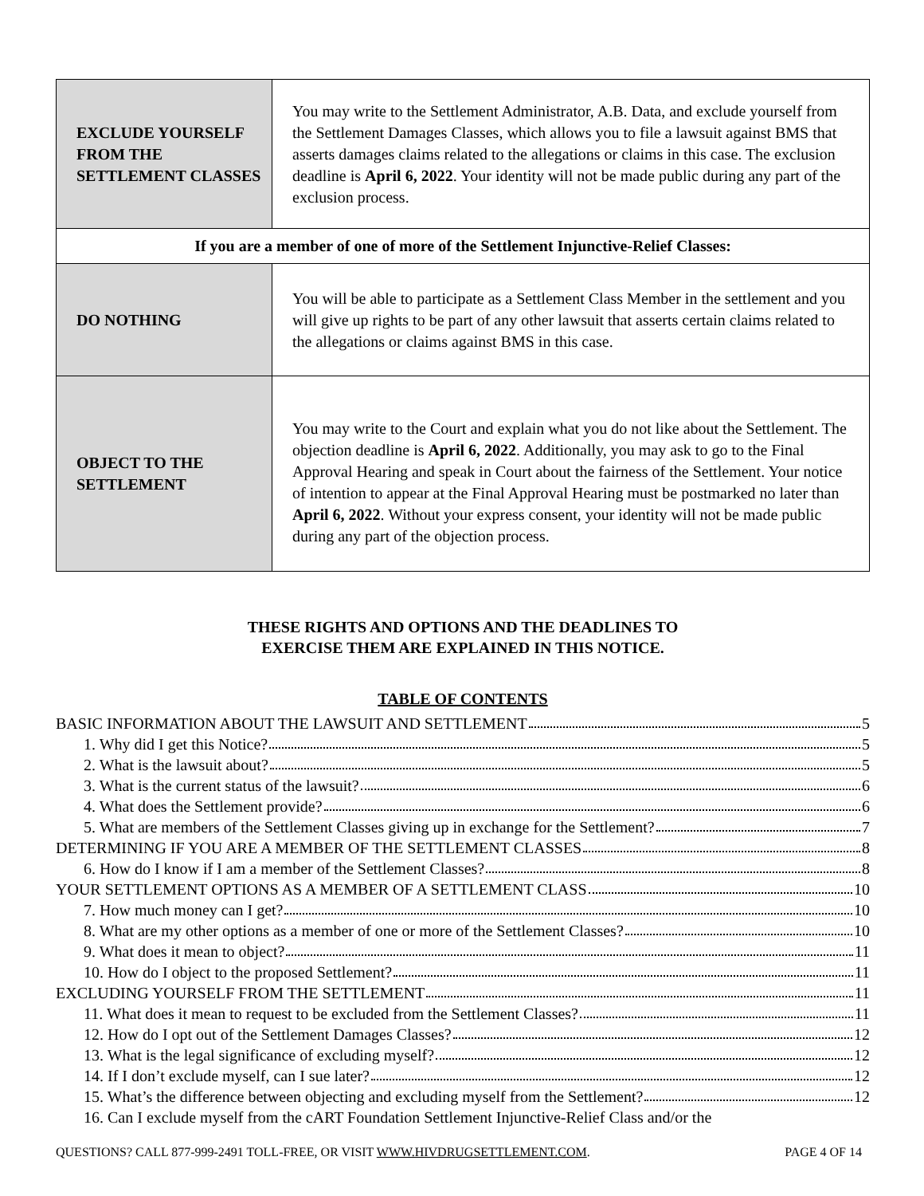| EXCLUDE YOURSELF FROM THE SETTLEMENT CLASSES | You may write to the Settlement Administrator, A.B. Data, and exclude yourself from the Settlement Damages Classes, which allows you to file a lawsuit against BMS that asserts damages claims related to the allegations or claims in this case. The exclusion deadline is April 6, 2022 . Your identity will not be made public during any part of the exclusion process. |
| If you are a member of one of more of the Settlement Injunctive-Relief Classes: | |
| DO NOTHING | You will be able to participate as a Settlement Class Member in the settlement and you will give up rights to be part of any other lawsuit that asserts certain claims related to the allegations or claims against BMS in this case. |
| OBJECT TO THE SETTLEMENT | You may write to the Court and explain what you do not like about the Settlement. The objection deadline is April 6, 2022 . Additionally, you may ask to go to the Final Approval Hearing and speak in Court about the fairness of the Settlement. Your notice of intention to appear at the Final Approval Hearing must be postmarked no later than April 6, 2022 . Without your express consent, your identity will not be made public during any part of the objection process. |
THESE RIGHTS AND OPTIONS AND THE DEADLINES TO
EXERCISE THEM ARE EXPLAINED IN THIS NOTICE.
TABLE OF CONTENTS
BASIC INFORMATION ABOUT THE LAWSUIT AND SETTLEMENT 5
1. Why did I get this Notice? 5
2. What is the lawsuit about? 5
3. What is the current status of the lawsuit? 6
4. What does the Settlement provide? 6
5. What are members of the Settlement Classes giving up in exchange for the Settlement? 7
DETERMINING IF YOU ARE A MEMBER OF THE SETTLEMENT CLASSES 8
6. How do I know if I am a member of the Settlement Classes? 8
YOUR SETTLEMENT OPTIONS AS A MEMBER OF A SETTLEMENT CLASS 10
7. How much money can I get? 10
8. What are my other options as a member of one or more of the Settlement Classes? 10
9. What does it mean to object? 11
10. How do I object to the proposed Settlement? 11
EXCLUDING YOURSELF FROM THE SETTLEMENT 11
11. What does it mean to request to be excluded from the Settlement Classes? 11
12. How do I opt out of the Settlement Damages Classes? 12
13. What is the legal significance of excluding myself? 12
14. If I don’t exclude myself, can I sue later? 12
15. What’s the difference between objecting and excluding myself from the Settlement? 12
16. Can I exclude myself from the cART Foundation Settlement Injunctive-Relief Class and/or the
QUESTIONS? CALL 877-999-2491 TOLL-FREE, OR VISIT WWW.HIVDRUGSETTLEMENT.COM. PAGE 4 OF 14